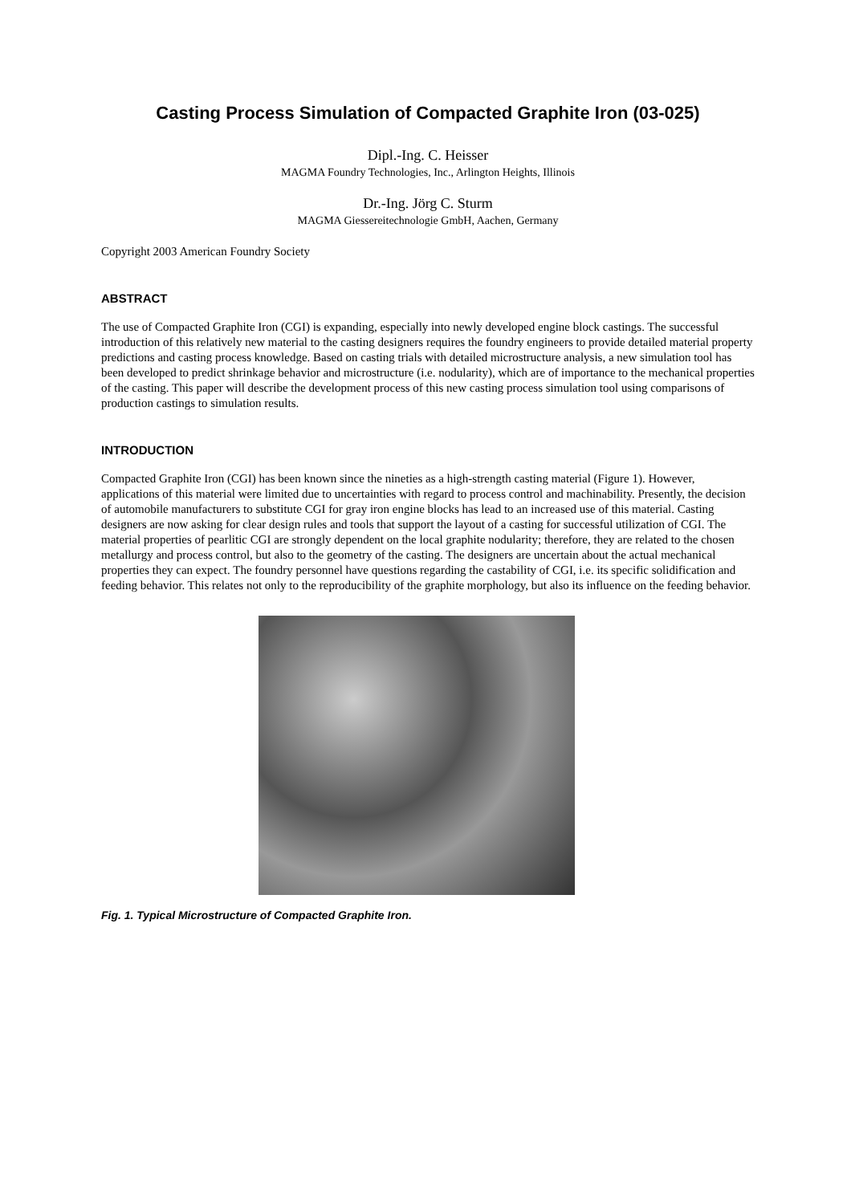Casting Process Simulation of Compacted Graphite Iron (03-025)
Dipl.-Ing. C. Heisser
MAGMA Foundry Technologies, Inc., Arlington Heights, Illinois
Dr.-Ing. Jörg C. Sturm
MAGMA Giessereitechnologie GmbH, Aachen, Germany
Copyright 2003 American Foundry Society
ABSTRACT
The use of Compacted Graphite Iron (CGI) is expanding, especially into newly developed engine block castings. The successful introduction of this relatively new material to the casting designers requires the foundry engineers to provide detailed material property predictions and casting process knowledge. Based on casting trials with detailed microstructure analysis, a new simulation tool has been developed to predict shrinkage behavior and microstructure (i.e. nodularity), which are of importance to the mechanical properties of the casting. This paper will describe the development process of this new casting process simulation tool using comparisons of production castings to simulation results.
INTRODUCTION
Compacted Graphite Iron (CGI) has been known since the nineties as a high-strength casting material (Figure 1). However, applications of this material were limited due to uncertainties with regard to process control and machinability. Presently, the decision of automobile manufacturers to substitute CGI for gray iron engine blocks has lead to an increased use of this material. Casting designers are now asking for clear design rules and tools that support the layout of a casting for successful utilization of CGI. The material properties of pearlitic CGI are strongly dependent on the local graphite nodularity; therefore, they are related to the chosen metallurgy and process control, but also to the geometry of the casting. The designers are uncertain about the actual mechanical properties they can expect. The foundry personnel have questions regarding the castability of CGI, i.e. its specific solidification and feeding behavior. This relates not only to the reproducibility of the graphite morphology, but also its influence on the feeding behavior.
Fig. 1. Typical Microstructure of Compacted Graphite Iron.